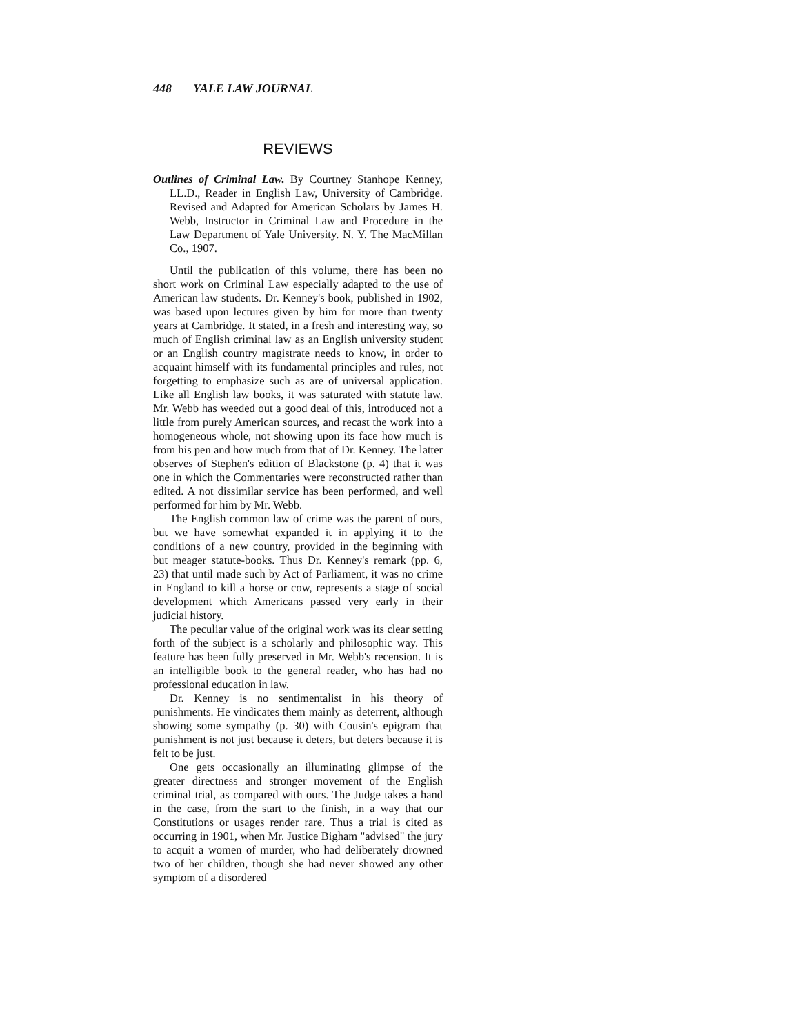448 YALE LAW JOURNAL
REVIEWS
Outlines of Criminal Law. By Courtney Stanhope Kenney, LL.D., Reader in English Law, University of Cambridge. Revised and Adapted for American Scholars by James H. Webb, Instructor in Criminal Law and Procedure in the Law Department of Yale University. N. Y. The MacMillan Co., 1907.
Until the publication of this volume, there has been no short work on Criminal Law especially adapted to the use of American law students. Dr. Kenney's book, published in 1902, was based upon lectures given by him for more than twenty years at Cambridge. It stated, in a fresh and interesting way, so much of English criminal law as an English university student or an English country magistrate needs to know, in order to acquaint himself with its fundamental principles and rules, not forgetting to emphasize such as are of universal application. Like all English law books, it was saturated with statute law. Mr. Webb has weeded out a good deal of this, introduced not a little from purely American sources, and recast the work into a homogeneous whole, not showing upon its face how much is from his pen and how much from that of Dr. Kenney. The latter observes of Stephen's edition of Blackstone (p. 4) that it was one in which the Commentaries were reconstructed rather than edited. A not dissimilar service has been performed, and well performed for him by Mr. Webb.
The English common law of crime was the parent of ours, but we have somewhat expanded it in applying it to the conditions of a new country, provided in the beginning with but meager statute-books. Thus Dr. Kenney's remark (pp. 6, 23) that until made such by Act of Parliament, it was no crime in England to kill a horse or cow, represents a stage of social development which Americans passed very early in their judicial history.
The peculiar value of the original work was its clear setting forth of the subject is a scholarly and philosophic way. This feature has been fully preserved in Mr. Webb's recension. It is an intelligible book to the general reader, who has had no professional education in law.
Dr. Kenney is no sentimentalist in his theory of punishments. He vindicates them mainly as deterrent, although showing some sympathy (p. 30) with Cousin's epigram that punishment is not just because it deters, but deters because it is felt to be just.
One gets occasionally an illuminating glimpse of the greater directness and stronger movement of the English criminal trial, as compared with ours. The Judge takes a hand in the case, from the start to the finish, in a way that our Constitutions or usages render rare. Thus a trial is cited as occurring in 1901, when Mr. Justice Bigham "advised" the jury to acquit a women of murder, who had deliberately drowned two of her children, though she had never showed any other symptom of a disordered